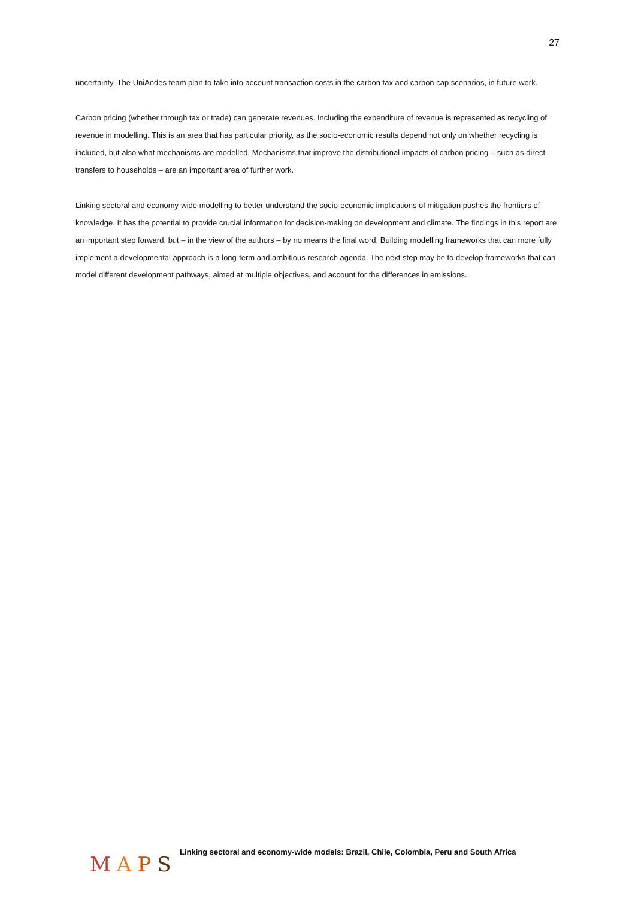27
uncertainty. The UniAndes team plan to take into account transaction costs in the carbon tax and carbon cap scenarios, in future work.
Carbon pricing (whether through tax or trade) can generate revenues. Including the expenditure of revenue is represented as recycling of revenue in modelling. This is an area that has particular priority, as the socio-economic results depend not only on whether recycling is included, but also what mechanisms are modelled. Mechanisms that improve the distributional impacts of carbon pricing – such as direct transfers to households – are an important area of further work.
Linking sectoral and economy-wide modelling to better understand the socio-economic implications of mitigation pushes the frontiers of knowledge. It has the potential to provide crucial information for decision-making on development and climate. The findings in this report are an important step forward, but – in the view of the authors – by no means the final word. Building modelling frameworks that can more fully implement a developmental approach is a long-term and ambitious research agenda. The next step may be to develop frameworks that can model different development pathways, aimed at multiple objectives, and account for the differences in emissions.
MAPS
Linking sectoral and economy-wide models: Brazil, Chile, Colombia, Peru and South Africa